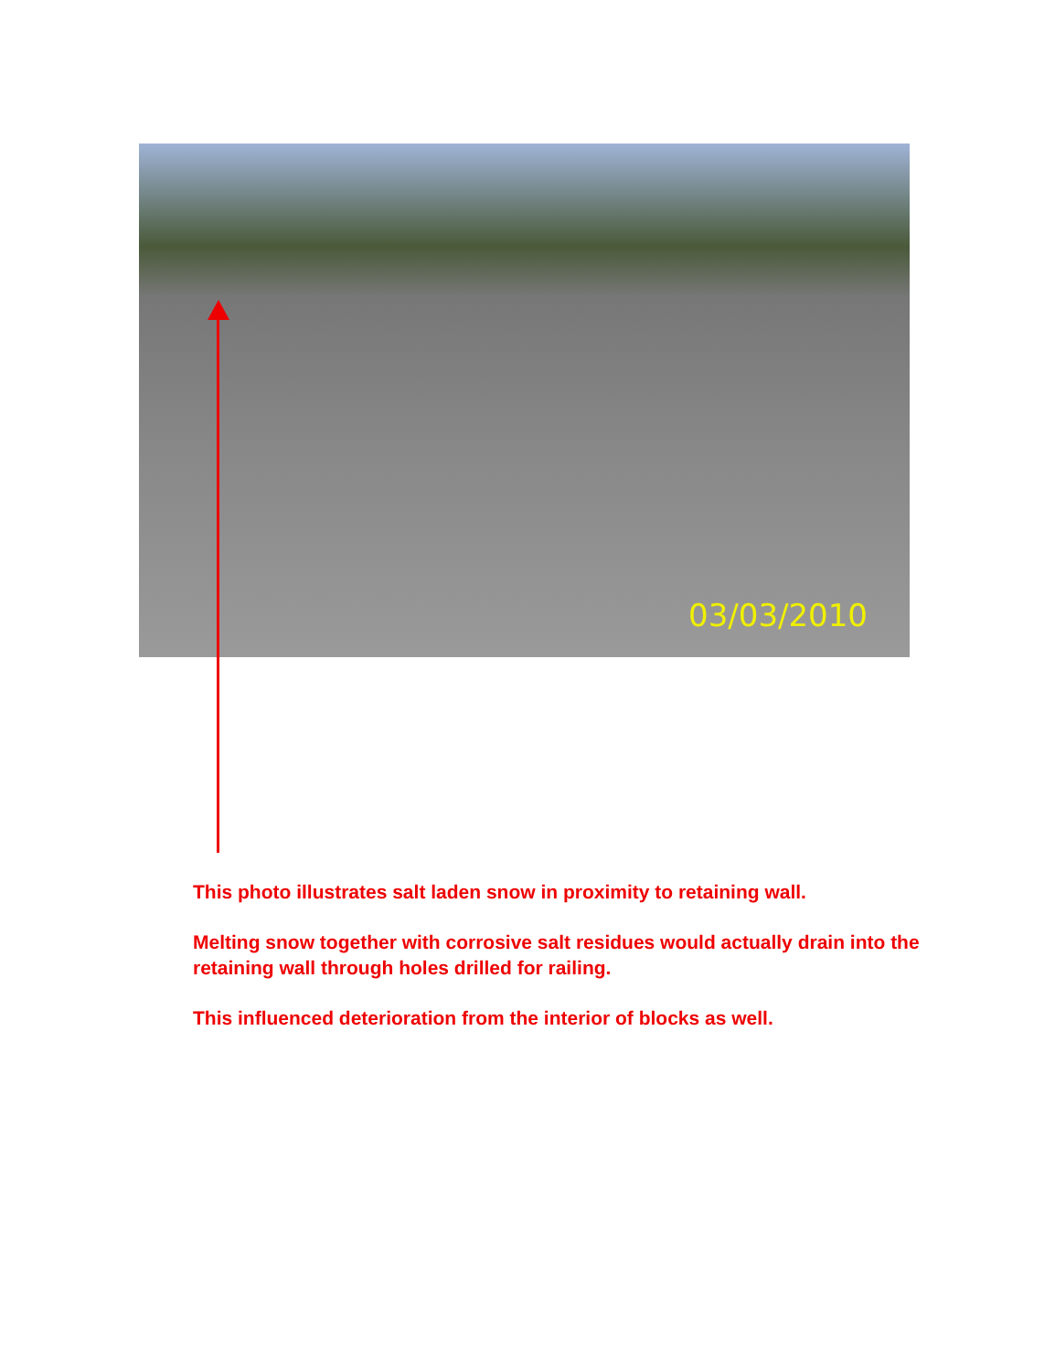03/03/2010
This photo illustrates salt laden snow in proximity to retaining wall.
Melting snow together with corrosive salt residues would actually drain into the retaining wall through holes drilled for railing.
This influenced deterioration from the interior of blocks as well.